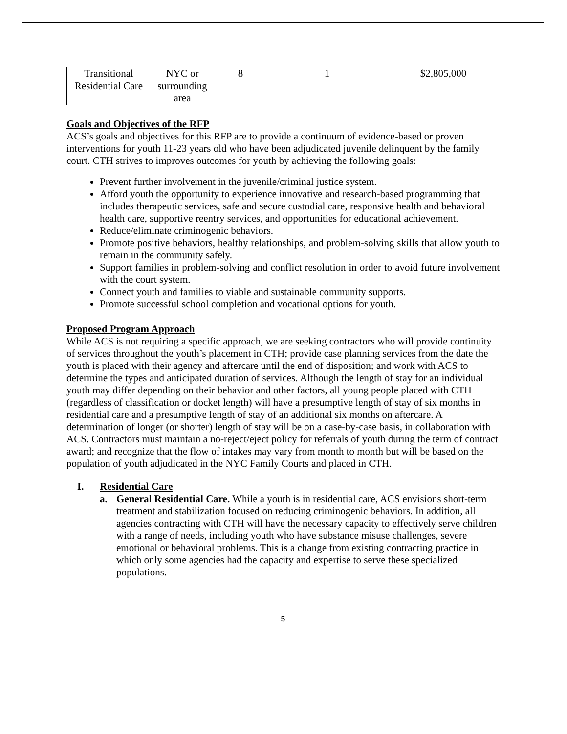| Transitional Residential Care | NYC or surrounding area | 8 | 1 | $2,805,000 |
Goals and Objectives of the RFP
ACS’s goals and objectives for this RFP are to provide a continuum of evidence-based or proven interventions for youth 11-23 years old who have been adjudicated juvenile delinquent by the family court. CTH strives to improves outcomes for youth by achieving the following goals:
Prevent further involvement in the juvenile/criminal justice system.
Afford youth the opportunity to experience innovative and research-based programming that includes therapeutic services, safe and secure custodial care, responsive health and behavioral health care, supportive reentry services, and opportunities for educational achievement.
Reduce/eliminate criminogenic behaviors.
Promote positive behaviors, healthy relationships, and problem-solving skills that allow youth to remain in the community safely.
Support families in problem-solving and conflict resolution in order to avoid future involvement with the court system.
Connect youth and families to viable and sustainable community supports.
Promote successful school completion and vocational options for youth.
Proposed Program Approach
While ACS is not requiring a specific approach, we are seeking contractors who will provide continuity of services throughout the youth’s placement in CTH; provide case planning services from the date the youth is placed with their agency and aftercare until the end of disposition; and work with ACS to determine the types and anticipated duration of services. Although the length of stay for an individual youth may differ depending on their behavior and other factors, all young people placed with CTH (regardless of classification or docket length) will have a presumptive length of stay of six months in residential care and a presumptive length of stay of an additional six months on aftercare. A determination of longer (or shorter) length of stay will be on a case-by-case basis, in collaboration with ACS. Contractors must maintain a no-reject/eject policy for referrals of youth during the term of contract award; and recognize that the flow of intakes may vary from month to month but will be based on the population of youth adjudicated in the NYC Family Courts and placed in CTH.
I. Residential Care
a. General Residential Care. While a youth is in residential care, ACS envisions short-term treatment and stabilization focused on reducing criminogenic behaviors. In addition, all agencies contracting with CTH will have the necessary capacity to effectively serve children with a range of needs, including youth who have substance misuse challenges, severe emotional or behavioral problems. This is a change from existing contracting practice in which only some agencies had the capacity and expertise to serve these specialized populations.
5